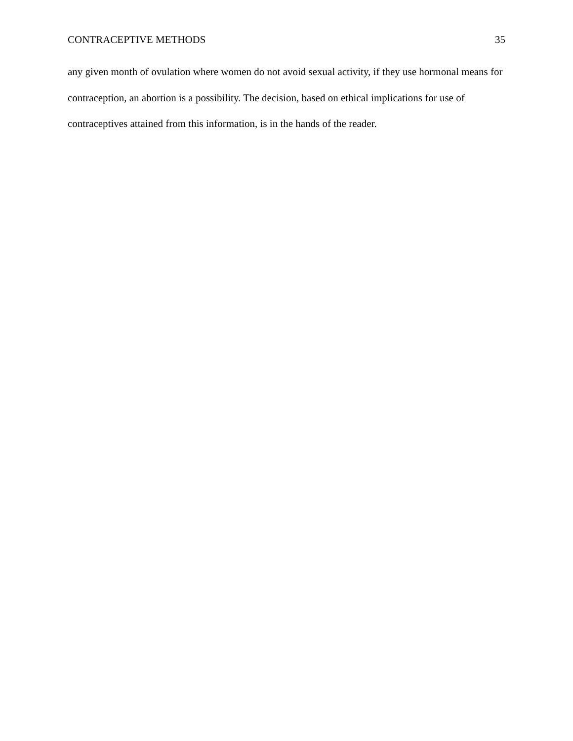CONTRACEPTIVE METHODS 35
any given month of ovulation where women do not avoid sexual activity, if they use hormonal means for contraception, an abortion is a possibility. The decision, based on ethical implications for use of contraceptives attained from this information, is in the hands of the reader.